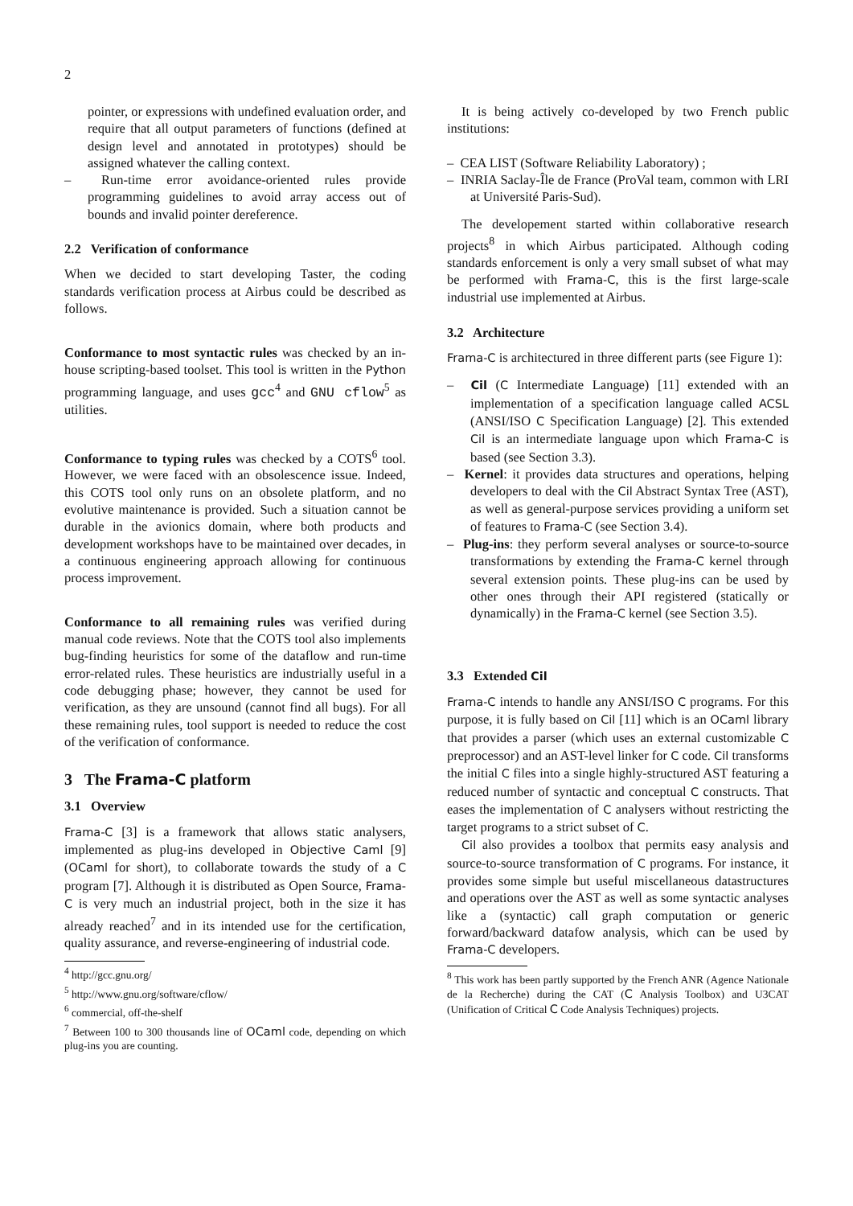2
pointer, or expressions with undefined evaluation order, and require that all output parameters of functions (defined at design level and annotated in prototypes) should be assigned whatever the calling context.
– Run-time error avoidance-oriented rules provide programming guidelines to avoid array access out of bounds and invalid pointer dereference.
2.2 Verification of conformance
When we decided to start developing Taster, the coding standards verification process at Airbus could be described as follows.
Conformance to most syntactic rules was checked by an in-house scripting-based toolset. This tool is written in the Python programming language, and uses gcc<sup>4</sup> and GNU cflow<sup>5</sup> as utilities.
Conformance to typing rules was checked by a COTS<sup>6</sup> tool. However, we were faced with an obsolescence issue. Indeed, this COTS tool only runs on an obsolete platform, and no evolutive maintenance is provided. Such a situation cannot be durable in the avionics domain, where both products and development workshops have to be maintained over decades, in a continuous engineering approach allowing for continuous process improvement.
Conformance to all remaining rules was verified during manual code reviews. Note that the COTS tool also implements bug-finding heuristics for some of the dataflow and run-time error-related rules. These heuristics are industrially useful in a code debugging phase; however, they cannot be used for verification, as they are unsound (cannot find all bugs). For all these remaining rules, tool support is needed to reduce the cost of the verification of conformance.
3 The Frama-C platform
3.1 Overview
Frama-C [3] is a framework that allows static analysers, implemented as plug-ins developed in Objective Caml [9] (OCaml for short), to collaborate towards the study of a C program [7]. Although it is distributed as Open Source, Frama-C is very much an industrial project, both in the size it has already reached<sup>7</sup> and in its intended use for the certification, quality assurance, and reverse-engineering of industrial code.
<sup>4</sup> http://gcc.gnu.org/
<sup>5</sup> http://www.gnu.org/software/cflow/
<sup>6</sup> commercial, off-the-shelf
<sup>7</sup> Between 100 to 300 thousands line of OCaml code, depending on which plug-ins you are counting.
It is being actively co-developed by two French public institutions:
– CEA LIST (Software Reliability Laboratory) ;
– INRIA Saclay-Île de France (ProVal team, common with LRI at Université Paris-Sud).
The developement started within collaborative research projects<sup>8</sup> in which Airbus participated. Although coding standards enforcement is only a very small subset of what may be performed with Frama-C, this is the first large-scale industrial use implemented at Airbus.
3.2 Architecture
Frama-C is architectured in three different parts (see Figure 1):
– Cil (C Intermediate Language) [11] extended with an implementation of a specification language called ACSL (ANSI/ISO C Specification Language) [2]. This extended Cil is an intermediate language upon which Frama-C is based (see Section 3.3).
– Kernel: it provides data structures and operations, helping developers to deal with the Cil Abstract Syntax Tree (AST), as well as general-purpose services providing a uniform set of features to Frama-C (see Section 3.4).
– Plug-ins: they perform several analyses or source-to-source transformations by extending the Frama-C kernel through several extension points. These plug-ins can be used by other ones through their API registered (statically or dynamically) in the Frama-C kernel (see Section 3.5).
3.3 Extended Cil
Frama-C intends to handle any ANSI/ISO C programs. For this purpose, it is fully based on Cil [11] which is an OCaml library that provides a parser (which uses an external customizable C preprocessor) and an AST-level linker for C code. Cil transforms the initial C files into a single highly-structured AST featuring a reduced number of syntactic and conceptual C constructs. That eases the implementation of C analysers without restricting the target programs to a strict subset of C.
Cil also provides a toolbox that permits easy analysis and source-to-source transformation of C programs. For instance, it provides some simple but useful miscellaneous datastructures and operations over the AST as well as some syntactic analyses like a (syntactic) call graph computation or generic forward/backward datafow analysis, which can be used by Frama-C developers.
<sup>8</sup> This work has been partly supported by the French ANR (Agence Nationale de la Recherche) during the CAT (C Analysis Toolbox) and U3CAT (Unification of Critical C Code Analysis Techniques) projects.